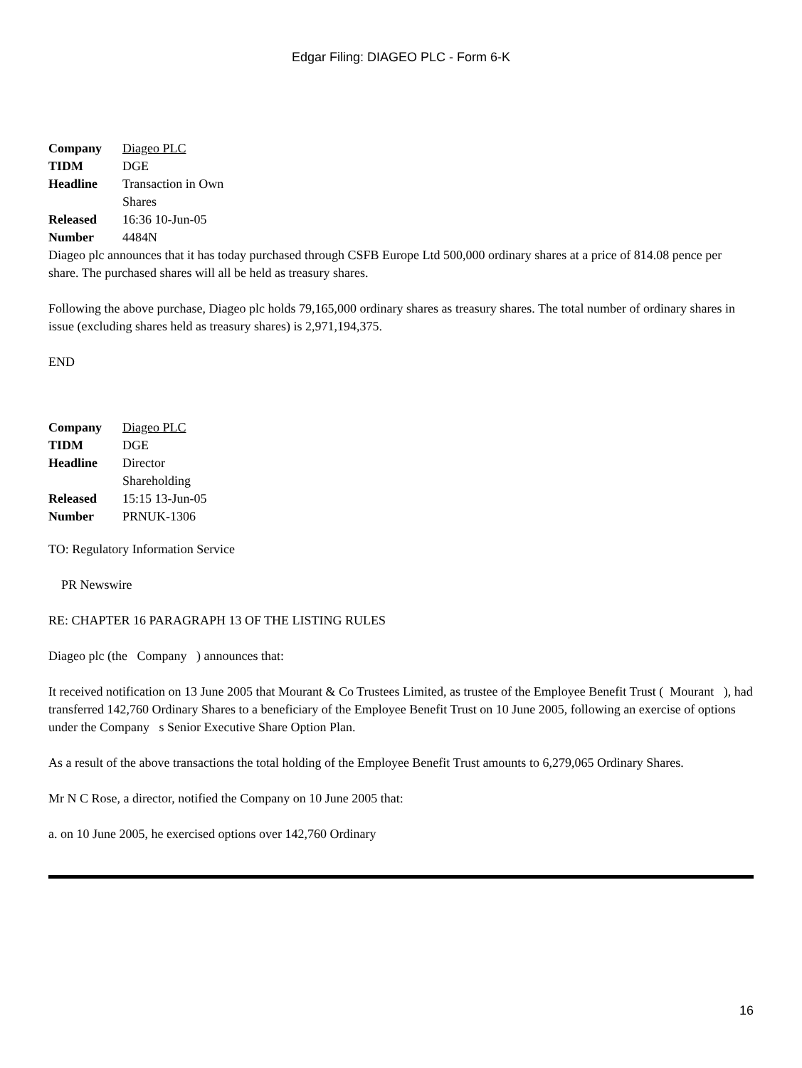Edgar Filing: DIAGEO PLC - Form 6-K
| Company | Diageo PLC |
| TIDM | DGE |
| Headline | Transaction in Own Shares |
| Released | 16:36 10-Jun-05 |
| Number | 4484N |
Diageo plc announces that it has today purchased through CSFB Europe Ltd 500,000 ordinary shares at a price of 814.08 pence per share. The purchased shares will all be held as treasury shares.
Following the above purchase, Diageo plc holds 79,165,000 ordinary shares as treasury shares. The total number of ordinary shares in issue (excluding shares held as treasury shares) is 2,971,194,375.
END
| Company | Diageo PLC |
| TIDM | DGE |
| Headline | Director Shareholding |
| Released | 15:15 13-Jun-05 |
| Number | PRNUK-1306 |
TO: Regulatory Information Service
PR Newswire
RE: CHAPTER 16 PARAGRAPH 13 OF THE LISTING RULES
Diageo plc (the Company ) announces that:
It received notification on 13 June 2005 that Mourant & Co Trustees Limited, as trustee of the Employee Benefit Trust ( Mourant ), had transferred 142,760 Ordinary Shares to a beneficiary of the Employee Benefit Trust on 10 June 2005, following an exercise of options under the Company s Senior Executive Share Option Plan.
As a result of the above transactions the total holding of the Employee Benefit Trust amounts to 6,279,065 Ordinary Shares.
Mr N C Rose, a director, notified the Company on 10 June 2005 that:
a. on 10 June 2005, he exercised options over 142,760 Ordinary
16